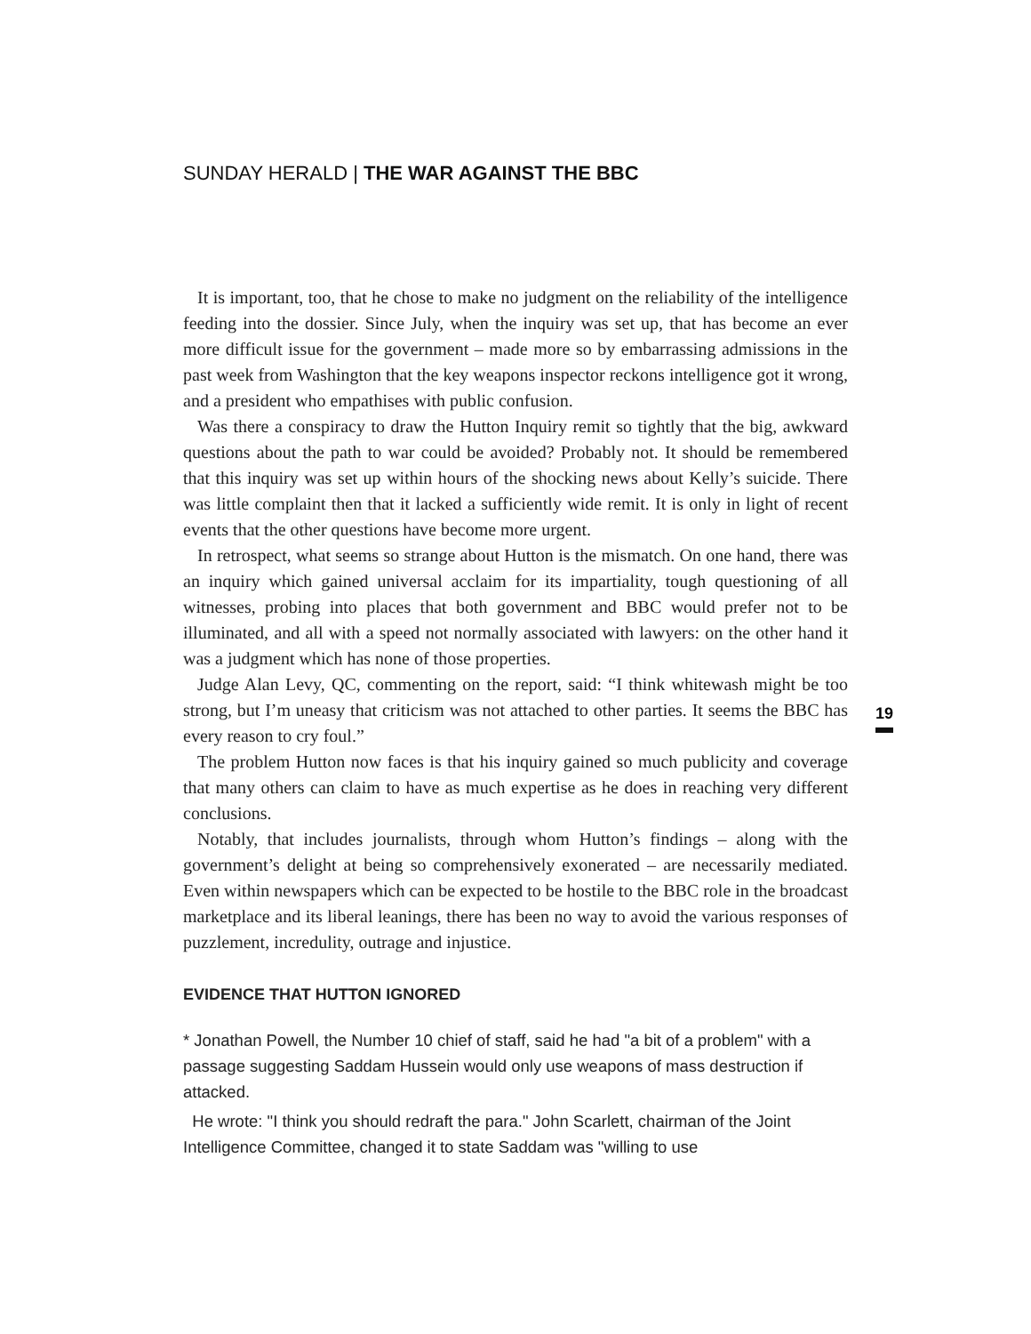SUNDAY HERALD | THE WAR AGAINST THE BBC
It is important, too, that he chose to make no judgment on the reliability of the intelligence feeding into the dossier. Since July, when the inquiry was set up, that has become an ever more difficult issue for the government – made more so by embarrassing admissions in the past week from Washington that the key weapons inspector reckons intelligence got it wrong, and a president who empathises with public confusion.
Was there a conspiracy to draw the Hutton Inquiry remit so tightly that the big, awkward questions about the path to war could be avoided? Probably not. It should be remembered that this inquiry was set up within hours of the shocking news about Kelly’s suicide. There was little complaint then that it lacked a sufficiently wide remit. It is only in light of recent events that the other questions have become more urgent.
In retrospect, what seems so strange about Hutton is the mismatch. On one hand, there was an inquiry which gained universal acclaim for its impartiality, tough questioning of all witnesses, probing into places that both government and BBC would prefer not to be illuminated, and all with a speed not normally associated with lawyers: on the other hand it was a judgment which has none of those properties.
Judge Alan Levy, QC, commenting on the report, said: “I think whitewash might be too strong, but I’m uneasy that criticism was not attached to other parties. It seems the BBC has every reason to cry foul.”
The problem Hutton now faces is that his inquiry gained so much publicity and coverage that many others can claim to have as much expertise as he does in reaching very different conclusions.
Notably, that includes journalists, through whom Hutton’s findings – along with the government’s delight at being so comprehensively exonerated – are necessarily mediated. Even within newspapers which can be expected to be hostile to the BBC role in the broadcast marketplace and its liberal leanings, there has been no way to avoid the various responses of puzzlement, incredulity, outrage and injustice.
EVIDENCE THAT HUTTON IGNORED
* Jonathan Powell, the Number 10 chief of staff, said he had "a bit of a problem" with a passage suggesting Saddam Hussein would only use weapons of mass destruction if attacked.
He wrote: "I think you should redraft the para." John Scarlett, chairman of the Joint Intelligence Committee, changed it to state Saddam was "willing to use
19